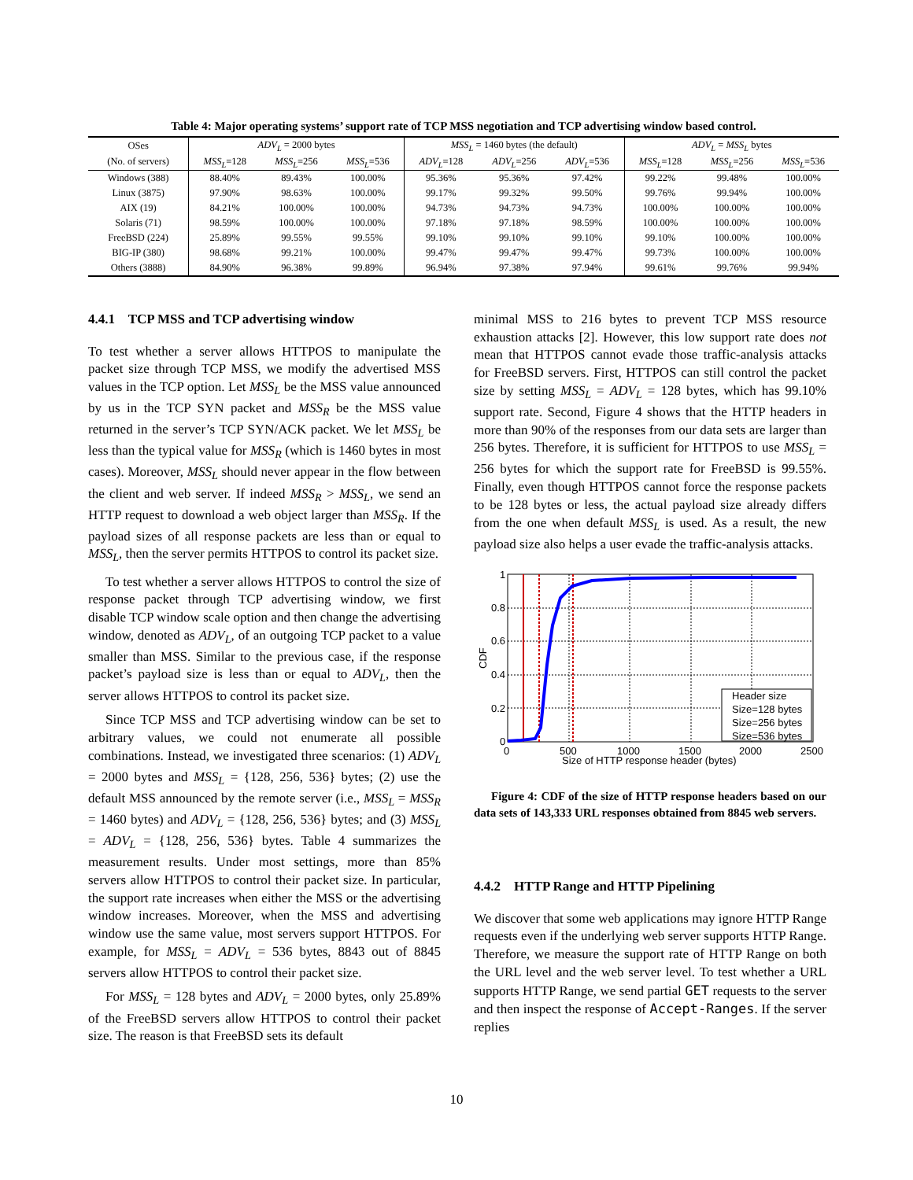Table 4: Major operating systems’ support rate of TCP MSS negotiation and TCP advertising window based control.
| OSes | ADV<sub>L</sub> = 2000 bytes | | | MSS<sub>L</sub> = 1460 bytes (the default) | | | ADV<sub>L</sub> = MSS<sub>L</sub> bytes | | |
| --- | --- | --- | --- | --- | --- | --- | --- | --- | --- |
| (No. of servers) | MSS<sub>L</sub> =128 | MSS<sub>L</sub> =256 | MSS<sub>L</sub> =536 | ADV<sub>L</sub> =128 | ADV<sub>L</sub> =256 | ADV<sub>L</sub> =536 | MSS<sub>L</sub> =128 | MSS<sub>L</sub> =256 | MSS<sub>L</sub> =536 |
| Windows (388) | 88.40% | 89.43% | 100.00% | 95.36% | 95.36% | 97.42% | 99.22% | 99.48% | 100.00% |
| Linux (3875) | 97.90% | 98.63% | 100.00% | 99.17% | 99.32% | 99.50% | 99.76% | 99.94% | 100.00% |
| AIX (19) | 84.21% | 100.00% | 100.00% | 94.73% | 94.73% | 94.73% | 100.00% | 100.00% | 100.00% |
| Solaris (71) | 98.59% | 100.00% | 100.00% | 97.18% | 97.18% | 98.59% | 100.00% | 100.00% | 100.00% |
| FreeBSD (224) | 25.89% | 99.55% | 99.55% | 99.10% | 99.10% | 99.10% | 99.10% | 100.00% | 100.00% |
| BIG-IP (380) | 98.68% | 99.21% | 100.00% | 99.47% | 99.47% | 99.47% | 99.73% | 100.00% | 100.00% |
| Others (3888) | 84.90% | 96.38% | 99.89% | 96.94% | 97.38% | 97.94% | 99.61% | 99.76% | 99.94% |
4.4.1 TCP MSS and TCP advertising window
To test whether a server allows HTTPOS to manipulate the packet size through TCP MSS, we modify the advertised MSS values in the TCP option. Let MSS<sub>L</sub> be the MSS value announced by us in the TCP SYN packet and MSS<sub>R</sub> be the MSS value returned in the server’s TCP SYN/ACK packet. We let MSS<sub>L</sub> be less than the typical value for MSS<sub>R</sub> (which is 1460 bytes in most cases). Moreover, MSS<sub>L</sub> should never appear in the flow between the client and web server. If indeed MSS<sub>R</sub> > MSS<sub>L</sub>, we send an HTTP request to download a web object larger than MSS<sub>R</sub>. If the payload sizes of all response packets are less than or equal to MSS<sub>L</sub>, then the server permits HTTPOS to control its packet size.
To test whether a server allows HTTPOS to control the size of response packet through TCP advertising window, we first disable TCP window scale option and then change the advertising window, denoted as ADV<sub>L</sub>, of an outgoing TCP packet to a value smaller than MSS. Similar to the previous case, if the response packet’s payload size is less than or equal to ADV<sub>L</sub>, then the server allows HTTPOS to control its packet size.
Since TCP MSS and TCP advertising window can be set to arbitrary values, we could not enumerate all possible combinations. Instead, we investigated three scenarios: (1) ADV<sub>L</sub> = 2000 bytes and MSS<sub>L</sub> = {128, 256, 536} bytes; (2) use the default MSS announced by the remote server (i.e., MSS<sub>L</sub> = MSS<sub>R</sub> = 1460 bytes) and ADV<sub>L</sub> = {128, 256, 536} bytes; and (3) MSS<sub>L</sub> = ADV<sub>L</sub> = {128, 256, 536} bytes. Table 4 summarizes the measurement results. Under most settings, more than 85% servers allow HTTPOS to control their packet size. In particular, the support rate increases when either the MSS or the advertising window increases. Moreover, when the MSS and advertising window use the same value, most servers support HTTPOS. For example, for MSS<sub>L</sub> = ADV<sub>L</sub> = 536 bytes, 8843 out of 8845 servers allow HTTPOS to control their packet size.
For MSS<sub>L</sub> = 128 bytes and ADV<sub>L</sub> = 2000 bytes, only 25.89% of the FreeBSD servers allow HTTPOS to control their packet size. The reason is that FreeBSD sets its default
minimal MSS to 216 bytes to prevent TCP MSS resource exhaustion attacks [2]. However, this low support rate does not mean that HTTPOS cannot evade those traffic-analysis attacks for FreeBSD servers. First, HTTPOS can still control the packet size by setting MSS<sub>L</sub> = ADV<sub>L</sub> = 128 bytes, which has 99.10% support rate. Second, Figure 4 shows that the HTTP headers in more than 90% of the responses from our data sets are larger than 256 bytes. Therefore, it is sufficient for HTTPOS to use MSS<sub>L</sub> = 256 bytes for which the support rate for FreeBSD is 99.55%. Finally, even though HTTPOS cannot force the response packets to be 128 bytes or less, the actual payload size already differs from the one when default MSS<sub>L</sub> is used. As a result, the new payload size also helps a user evade the traffic-analysis attacks.
1
0.8
0.6
0.4
0.2
0
0
500
1000
1500
2000
2500
Size of HTTP response header (bytes)
CDF
Header size
Size=128 bytes
Size=256 bytes
Size=536 bytes
Figure 4: CDF of the size of HTTP response headers based on our data sets of 143,333 URL responses obtained from 8845 web servers.
4.4.2 HTTP Range and HTTP Pipelining
We discover that some web applications may ignore HTTP Range requests even if the underlying web server supports HTTP Range. Therefore, we measure the support rate of HTTP Range on both the URL level and the web server level. To test whether a URL supports HTTP Range, we send partial GET requests to the server and then inspect the response of Accept-Ranges. If the server replies
10